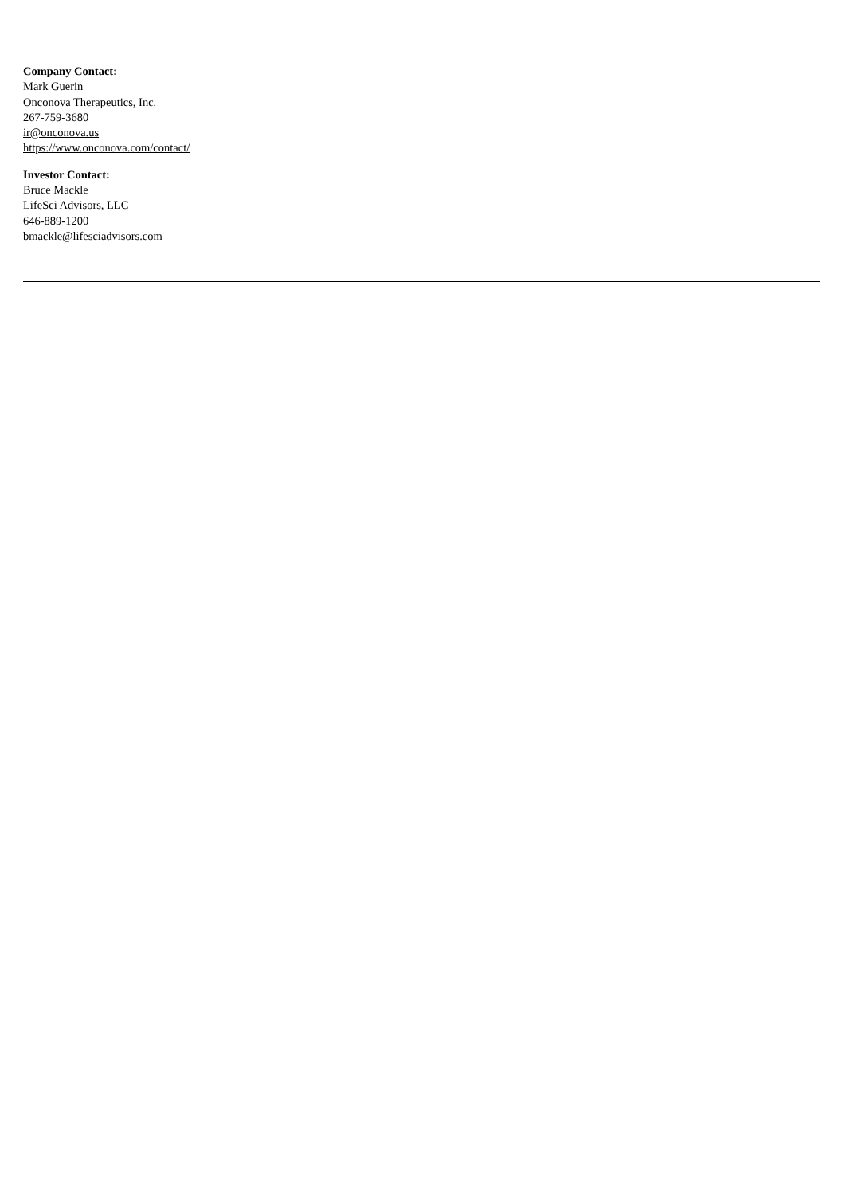Company Contact:
Mark Guerin
Onconova Therapeutics, Inc.
267-759-3680
ir@onconova.us
https://www.onconova.com/contact/
Investor Contact:
Bruce Mackle
LifeSci Advisors, LLC
646-889-1200
bmackle@lifesciadvisors.com